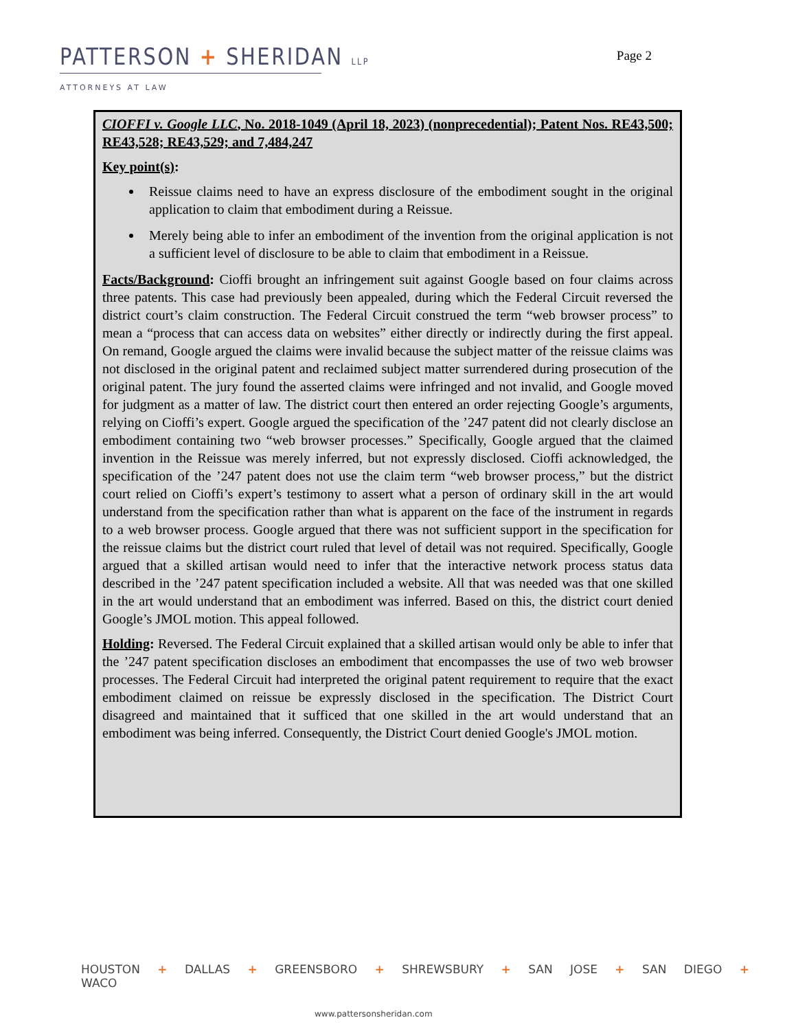PATTERSON + SHERIDAN LLP
Page 2
ATTORNEYS AT LAW
CIOFFI v. Google LLC, No. 2018-1049 (April 18, 2023) (nonprecedential); Patent Nos. RE43,500; RE43,528; RE43,529; and 7,484,247
Key point(s):
Reissue claims need to have an express disclosure of the embodiment sought in the original application to claim that embodiment during a Reissue.
Merely being able to infer an embodiment of the invention from the original application is not a sufficient level of disclosure to be able to claim that embodiment in a Reissue.
Facts/Background: Cioffi brought an infringement suit against Google based on four claims across three patents. This case had previously been appealed, during which the Federal Circuit reversed the district court’s claim construction. The Federal Circuit construed the term “web browser process” to mean a “process that can access data on websites” either directly or indirectly during the first appeal. On remand, Google argued the claims were invalid because the subject matter of the reissue claims was not disclosed in the original patent and reclaimed subject matter surrendered during prosecution of the original patent. The jury found the asserted claims were infringed and not invalid, and Google moved for judgment as a matter of law. The district court then entered an order rejecting Google’s arguments, relying on Cioffi’s expert. Google argued the specification of the ’247 patent did not clearly disclose an embodiment containing two “web browser processes.” Specifically, Google argued that the claimed invention in the Reissue was merely inferred, but not expressly disclosed. Cioffi acknowledged, the specification of the ’247 patent does not use the claim term “web browser process,” but the district court relied on Cioffi’s expert’s testimony to assert what a person of ordinary skill in the art would understand from the specification rather than what is apparent on the face of the instrument in regards to a web browser process. Google argued that there was not sufficient support in the specification for the reissue claims but the district court ruled that level of detail was not required. Specifically, Google argued that a skilled artisan would need to infer that the interactive network process status data described in the ’247 patent specification included a website. All that was needed was that one skilled in the art would understand that an embodiment was inferred. Based on this, the district court denied Google’s JMOL motion. This appeal followed.
Holding: Reversed. The Federal Circuit explained that a skilled artisan would only be able to infer that the ’247 patent specification discloses an embodiment that encompasses the use of two web browser processes. The Federal Circuit had interpreted the original patent requirement to require that the exact embodiment claimed on reissue be expressly disclosed in the specification. The District Court disagreed and maintained that it sufficed that one skilled in the art would understand that an embodiment was being inferred. Consequently, the District Court denied Google's JMOL motion.
HOUSTON + DALLAS + GREENSBORO + SHREWSBURY + SAN JOSE + SAN DIEGO + WACO
www.pattersonsheridan.com